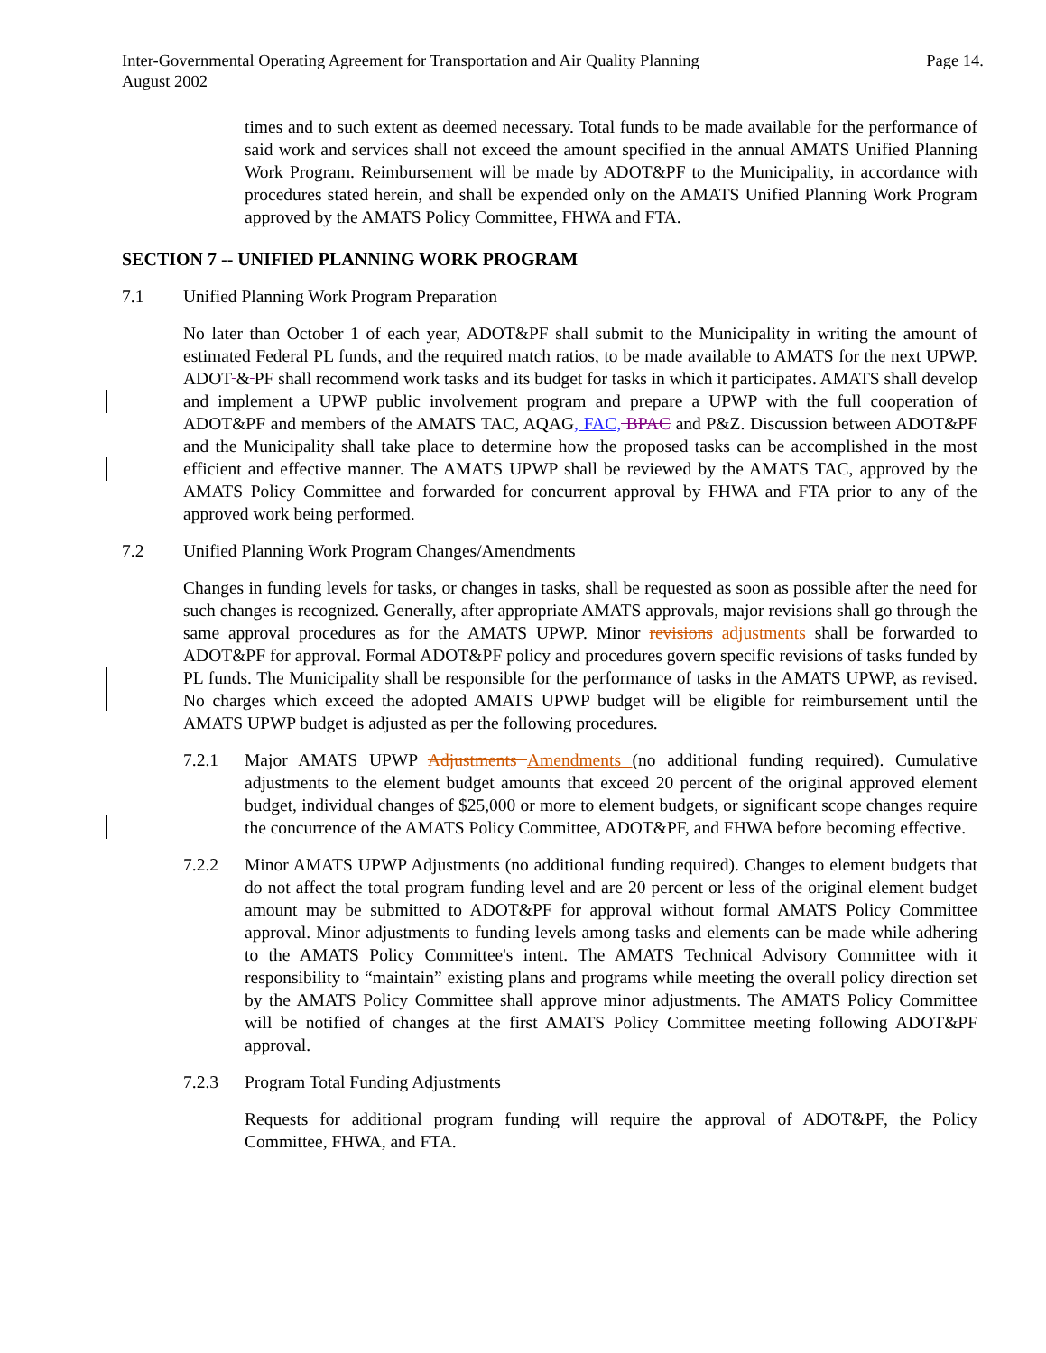Inter-Governmental Operating Agreement for Transportation and Air Quality Planning
August 2002
Page 14.
times and to such extent as deemed necessary. Total funds to be made available for the performance of said work and services shall not exceed the amount specified in the annual AMATS Unified Planning Work Program. Reimbursement will be made by ADOT&PF to the Municipality, in accordance with procedures stated herein, and shall be expended only on the AMATS Unified Planning Work Program approved by the AMATS Policy Committee, FHWA and FTA.
SECTION 7 -- UNIFIED PLANNING WORK PROGRAM
7.1 Unified Planning Work Program Preparation
No later than October 1 of each year, ADOT&PF shall submit to the Municipality in writing the amount of estimated Federal PL funds, and the required match ratios, to be made available to AMATS for the next UPWP. ADOT & PF shall recommend work tasks and its budget for tasks in which it participates. AMATS shall develop and implement a UPWP public involvement program and prepare a UPWP with the full cooperation of ADOT&PF and members of the AMATS TAC, AQAG, FAC, BPAC and P&Z. Discussion between ADOT&PF and the Municipality shall take place to determine how the proposed tasks can be accomplished in the most efficient and effective manner. The AMATS UPWP shall be reviewed by the AMATS TAC, approved by the AMATS Policy Committee and forwarded for concurrent approval by FHWA and FTA prior to any of the approved work being performed.
7.2 Unified Planning Work Program Changes/Amendments
Changes in funding levels for tasks, or changes in tasks, shall be requested as soon as possible after the need for such changes is recognized. Generally, after appropriate AMATS approvals, major revisions shall go through the same approval procedures as for the AMATS UPWP. Minor revisions adjustments shall be forwarded to ADOT&PF for approval. Formal ADOT&PF policy and procedures govern specific revisions of tasks funded by PL funds. The Municipality shall be responsible for the performance of tasks in the AMATS UPWP, as revised. No charges which exceed the adopted AMATS UPWP budget will be eligible for reimbursement until the AMATS UPWP budget is adjusted as per the following procedures.
7.2.1 Major AMATS UPWP Adjustments Amendments (no additional funding required). Cumulative adjustments to the element budget amounts that exceed 20 percent of the original approved element budget, individual changes of $25,000 or more to element budgets, or significant scope changes require the concurrence of the AMATS Policy Committee, ADOT&PF, and FHWA before becoming effective.
7.2.2 Minor AMATS UPWP Adjustments (no additional funding required). Changes to element budgets that do not affect the total program funding level and are 20 percent or less of the original element budget amount may be submitted to ADOT&PF for approval without formal AMATS Policy Committee approval. Minor adjustments to funding levels among tasks and elements can be made while adhering to the AMATS Policy Committee's intent. The AMATS Technical Advisory Committee with it responsibility to “maintain” existing plans and programs while meeting the overall policy direction set by the AMATS Policy Committee shall approve minor adjustments. The AMATS Policy Committee will be notified of changes at the first AMATS Policy Committee meeting following ADOT&PF approval.
7.2.3 Program Total Funding Adjustments
Requests for additional program funding will require the approval of ADOT&PF, the Policy Committee, FHWA, and FTA.